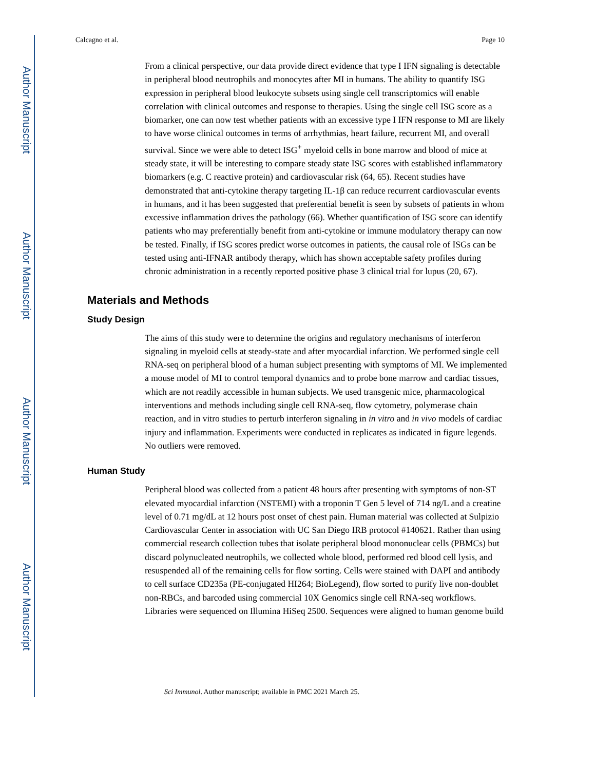Author Manuscript
Author Manuscript
Author Manuscript
Author Manuscript
Calcagno et al. Page 10
From a clinical perspective, our data provide direct evidence that type I IFN signaling is detectable in peripheral blood neutrophils and monocytes after MI in humans. The ability to quantify ISG expression in peripheral blood leukocyte subsets using single cell transcriptomics will enable correlation with clinical outcomes and response to therapies. Using the single cell ISG score as a biomarker, one can now test whether patients with an excessive type I IFN response to MI are likely to have worse clinical outcomes in terms of arrhythmias, heart failure, recurrent MI, and overall survival. Since we were able to detect ISG<sup>+</sup> myeloid cells in bone marrow and blood of mice at steady state, it will be interesting to compare steady state ISG scores with established inflammatory biomarkers (e.g. C reactive protein) and cardiovascular risk (64, 65). Recent studies have demonstrated that anti-cytokine therapy targeting IL-1β can reduce recurrent cardiovascular events in humans, and it has been suggested that preferential benefit is seen by subsets of patients in whom excessive inflammation drives the pathology (66). Whether quantification of ISG score can identify patients who may preferentially benefit from anti-cytokine or immune modulatory therapy can now be tested. Finally, if ISG scores predict worse outcomes in patients, the causal role of ISGs can be tested using anti-IFNAR antibody therapy, which has shown acceptable safety profiles during chronic administration in a recently reported positive phase 3 clinical trial for lupus (20, 67).
Materials and Methods
Study Design
The aims of this study were to determine the origins and regulatory mechanisms of interferon signaling in myeloid cells at steady-state and after myocardial infarction. We performed single cell RNA-seq on peripheral blood of a human subject presenting with symptoms of MI. We implemented a mouse model of MI to control temporal dynamics and to probe bone marrow and cardiac tissues, which are not readily accessible in human subjects. We used transgenic mice, pharmacological interventions and methods including single cell RNA-seq, flow cytometry, polymerase chain reaction, and in vitro studies to perturb interferon signaling in in vitro and in vivo models of cardiac injury and inflammation. Experiments were conducted in replicates as indicated in figure legends. No outliers were removed.
Human Study
Peripheral blood was collected from a patient 48 hours after presenting with symptoms of non-ST elevated myocardial infarction (NSTEMI) with a troponin T Gen 5 level of 714 ng/L and a creatine level of 0.71 mg/dL at 12 hours post onset of chest pain. Human material was collected at Sulpizio Cardiovascular Center in association with UC San Diego IRB protocol #140621. Rather than using commercial research collection tubes that isolate peripheral blood mononuclear cells (PBMCs) but discard polynucleated neutrophils, we collected whole blood, performed red blood cell lysis, and resuspended all of the remaining cells for flow sorting. Cells were stained with DAPI and antibody to cell surface CD235a (PE-conjugated HI264; BioLegend), flow sorted to purify live non-doublet non-RBCs, and barcoded using commercial 10X Genomics single cell RNA-seq workflows. Libraries were sequenced on Illumina HiSeq 2500. Sequences were aligned to human genome build
Sci Immunol. Author manuscript; available in PMC 2021 March 25.